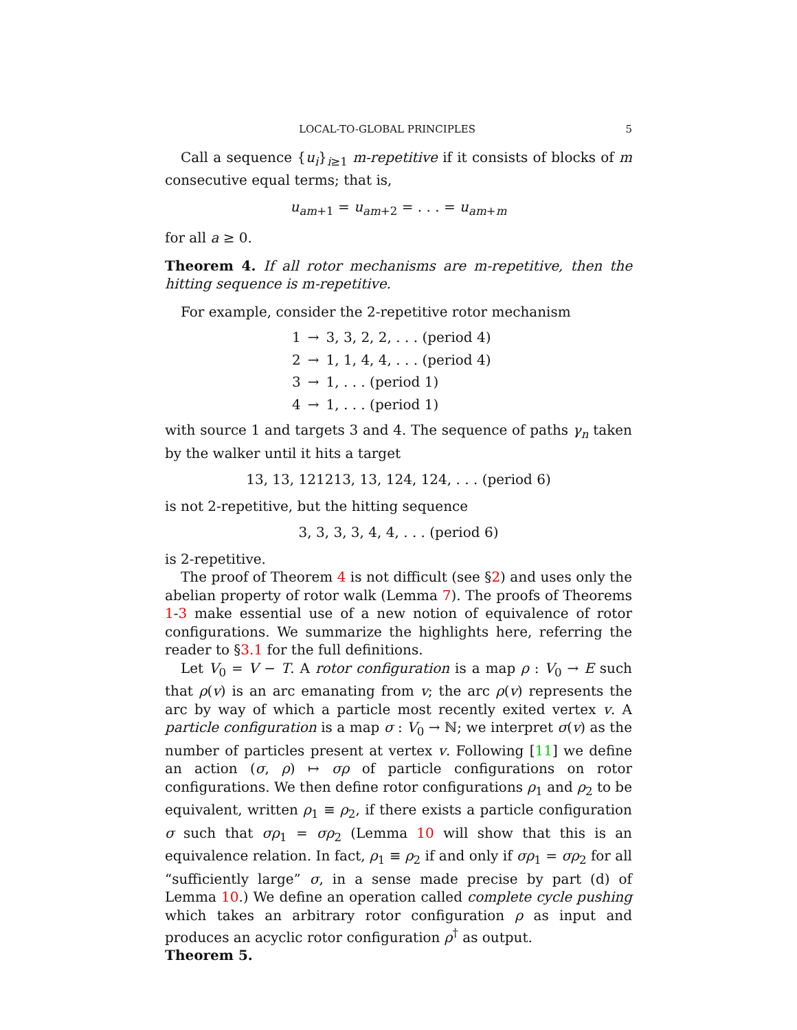LOCAL-TO-GLOBAL PRINCIPLES 5
Call a sequence {u<sub>i</sub>}<sub>i≥1</sub> m-repetitive if it consists of blocks of m consecutive equal terms; that is,
u<sub>am+1</sub> = u<sub>am+2</sub> = . . . = u<sub>am+m</sub>
for all a ≥ 0.
Theorem 4. If all rotor mechanisms are m-repetitive, then the hitting sequence is m-repetitive.
For example, consider the 2-repetitive rotor mechanism
| 1 | → | 3, 3, 2, 2, . . . (period 4) |
| 2 | → | 1, 1, 4, 4, . . . (period 4) |
| 3 | → | 1, . . . (period 1) |
| 4 | → | 1, . . . (period 1) |
with source 1 and targets 3 and 4. The sequence of paths γ<sub>n</sub> taken by the walker until it hits a target
13, 13, 121213, 13, 124, 124, . . . (period 6)
is not 2-repetitive, but the hitting sequence
3, 3, 3, 3, 4, 4, . . . (period 6)
is 2-repetitive.
The proof of Theorem 4 is not difficult (see §2) and uses only the abelian property of rotor walk (Lemma 7). The proofs of Theorems 1-3 make essential use of a new notion of equivalence of rotor configurations. We summarize the highlights here, referring the reader to §3.1 for the full definitions.
Let V<sub>0</sub> = V − T. A rotor configuration is a map ρ : V<sub>0</sub> → E such that ρ(v) is an arc emanating from v; the arc ρ(v) represents the arc by way of which a particle most recently exited vertex v. A particle configuration is a map σ : V<sub>0</sub> → ℕ; we interpret σ(v) as the number of particles present at vertex v. Following [11] we define an action (σ, ρ) ↦ σρ of particle configurations on rotor configurations. We then define rotor configurations ρ<sub>1</sub> and ρ<sub>2</sub> to be equivalent, written ρ<sub>1</sub> ≡ ρ<sub>2</sub>, if there exists a particle configuration σ such that σρ<sub>1</sub> = σρ<sub>2</sub> (Lemma 10 will show that this is an equivalence relation. In fact, ρ<sub>1</sub> ≡ ρ<sub>2</sub> if and only if σρ<sub>1</sub> = σρ<sub>2</sub> for all “sufficiently large” σ, in a sense made precise by part (d) of Lemma 10.) We define an operation called complete cycle pushing which takes an arbitrary rotor configuration ρ as input and produces an acyclic rotor configuration ρ<sup>†</sup> as output.
Theorem 5.